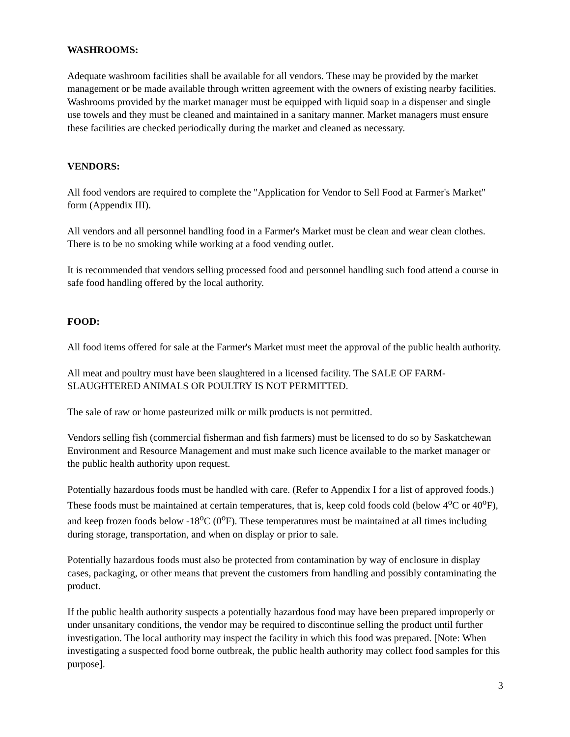WASHROOMS:
Adequate washroom facilities shall be available for all vendors. These may be provided by the market management or be made available through written agreement with the owners of existing nearby facilities. Washrooms provided by the market manager must be equipped with liquid soap in a dispenser and single use towels and they must be cleaned and maintained in a sanitary manner. Market managers must ensure these facilities are checked periodically during the market and cleaned as necessary.
VENDORS:
All food vendors are required to complete the "Application for Vendor to Sell Food at Farmer's Market" form (Appendix III).
All vendors and all personnel handling food in a Farmer's Market must be clean and wear clean clothes. There is to be no smoking while working at a food vending outlet.
It is recommended that vendors selling processed food and personnel handling such food attend a course in safe food handling offered by the local authority.
FOOD:
All food items offered for sale at the Farmer's Market must meet the approval of the public health authority.
All meat and poultry must have been slaughtered in a licensed facility. The SALE OF FARM-SLAUGHTERED ANIMALS OR POULTRY IS NOT PERMITTED.
The sale of raw or home pasteurized milk or milk products is not permitted.
Vendors selling fish (commercial fisherman and fish farmers) must be licensed to do so by Saskatchewan Environment and Resource Management and must make such licence available to the market manager or the public health authority upon request.
Potentially hazardous foods must be handled with care. (Refer to Appendix I for a list of approved foods.) These foods must be maintained at certain temperatures, that is, keep cold foods cold (below 4<sup>o</sup>C or 40<sup>o</sup>F), and keep frozen foods below -18<sup>o</sup>C (0<sup>o</sup>F). These temperatures must be maintained at all times including during storage, transportation, and when on display or prior to sale.
Potentially hazardous foods must also be protected from contamination by way of enclosure in display cases, packaging, or other means that prevent the customers from handling and possibly contaminating the product.
If the public health authority suspects a potentially hazardous food may have been prepared improperly or under unsanitary conditions, the vendor may be required to discontinue selling the product until further investigation. The local authority may inspect the facility in which this food was prepared. [Note: When investigating a suspected food borne outbreak, the public health authority may collect food samples for this purpose].
3